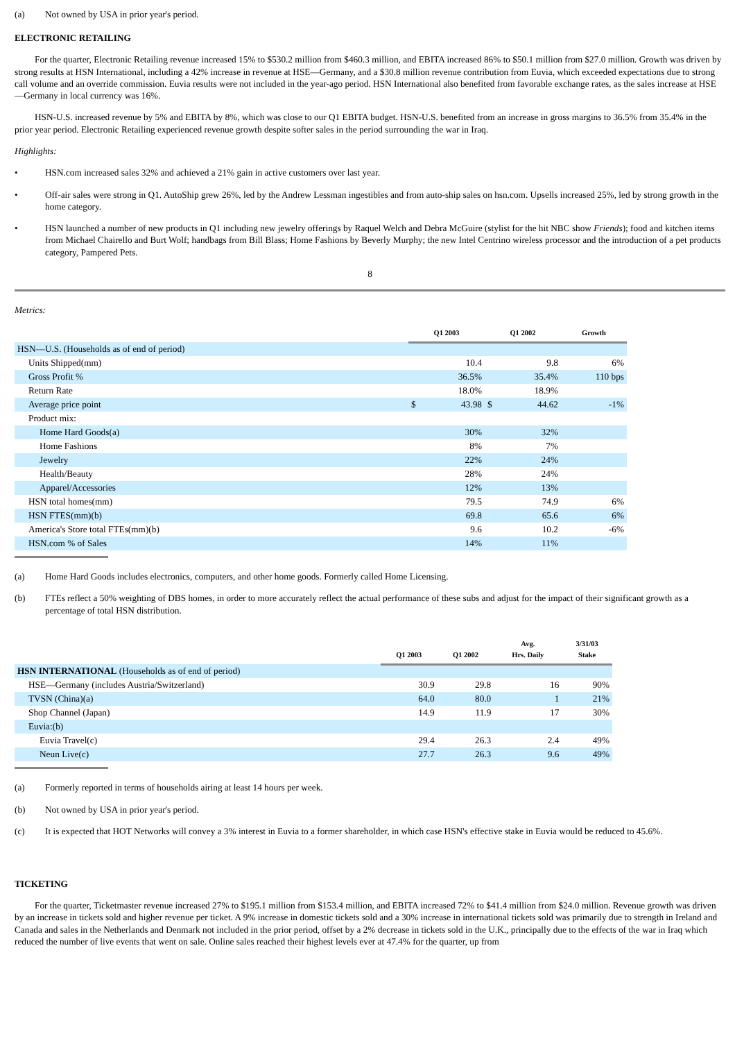(a) Not owned by USA in prior year's period.
ELECTRONIC RETAILING
For the quarter, Electronic Retailing revenue increased 15% to $530.2 million from $460.3 million, and EBITA increased 86% to $50.1 million from $27.0 million. Growth was driven by strong results at HSN International, including a 42% increase in revenue at HSE—Germany, and a $30.8 million revenue contribution from Euvia, which exceeded expectations due to strong call volume and an override commission. Euvia results were not included in the year-ago period. HSN International also benefited from favorable exchange rates, as the sales increase at HSE—Germany in local currency was 16%.
HSN-U.S. increased revenue by 5% and EBITA by 8%, which was close to our Q1 EBITA budget. HSN-U.S. benefited from an increase in gross margins to 36.5% from 35.4% in the prior year period. Electronic Retailing experienced revenue growth despite softer sales in the period surrounding the war in Iraq.
Highlights:
• HSN.com increased sales 32% and achieved a 21% gain in active customers over last year.
• Off-air sales were strong in Q1. AutoShip grew 26%, led by the Andrew Lessman ingestibles and from auto-ship sales on hsn.com. Upsells increased 25%, led by strong growth in the home category.
• HSN launched a number of new products in Q1 including new jewelry offerings by Raquel Welch and Debra McGuire (stylist for the hit NBC show Friends); food and kitchen items from Michael Chairello and Burt Wolf; handbags from Bill Blass; Home Fashions by Beverly Murphy; the new Intel Centrino wireless processor and the introduction of a pet products category, Pampered Pets.
8
Metrics:
| | Q1 2003 | | Q1 2002 | | Growth |
| --- | --- | --- | --- | --- | --- |
| HSN—U.S. (Households as of end of period) | | | | | |
| Units Shipped(mm) | | 10.4 | | 9.8 | 6% |
| Gross Profit % | | 36.5% | | 35.4% | 110 bps |
| Return Rate | | 18.0% | | 18.9% | |
| Average price point | $ | 43.98 | $ | 44.62 | -1% |
| Product mix: | | | | | |
| Home Hard Goods(a) | | 30% | | 32% | |
| Home Fashions | | 8% | | 7% | |
| Jewelry | | 22% | | 24% | |
| Health/Beauty | | 28% | | 24% | |
| Apparel/Accessories | | 12% | | 13% | |
| HSN total homes(mm) | | 79.5 | | 74.9 | 6% |
| HSN FTES(mm)(b) | | 69.8 | | 65.6 | 6% |
| America's Store total FTEs(mm)(b) | | 9.6 | | 10.2 | -6% |
| HSN.com % of Sales | | 14% | | 11% | |
(a) Home Hard Goods includes electronics, computers, and other home goods. Formerly called Home Licensing.
(b) FTEs reflect a 50% weighting of DBS homes, in order to more accurately reflect the actual performance of these subs and adjust for the impact of their significant growth as a percentage of total HSN distribution.
| | Q1 2003 | Q1 2002 | Avg. Hrs. Daily | 3/31/03 Stake |
| --- | --- | --- | --- | --- |
| HSN INTERNATIONAL (Households as of end of period) | | | | |
| HSE—Germany (includes Austria/Switzerland) | 30.9 | 29.8 | 16 | 90% |
| TVSN (China)(a) | 64.0 | 80.0 | 1 | 21% |
| Shop Channel (Japan) | 14.9 | 11.9 | 17 | 30% |
| Euvia:(b) | | | | |
| Euvia Travel(c) | 29.4 | 26.3 | 2.4 | 49% |
| Neun Live(c) | 27.7 | 26.3 | 9.6 | 49% |
(a) Formerly reported in terms of households airing at least 14 hours per week.
(b) Not owned by USA in prior year's period.
(c) It is expected that HOT Networks will convey a 3% interest in Euvia to a former shareholder, in which case HSN's effective stake in Euvia would be reduced to 45.6%.
TICKETING
For the quarter, Ticketmaster revenue increased 27% to $195.1 million from $153.4 million, and EBITA increased 72% to $41.4 million from $24.0 million. Revenue growth was driven by an increase in tickets sold and higher revenue per ticket. A 9% increase in domestic tickets sold and a 30% increase in international tickets sold was primarily due to strength in Ireland and Canada and sales in the Netherlands and Denmark not included in the prior period, offset by a 2% decrease in tickets sold in the U.K., principally due to the effects of the war in Iraq which reduced the number of live events that went on sale. Online sales reached their highest levels ever at 47.4% for the quarter, up from